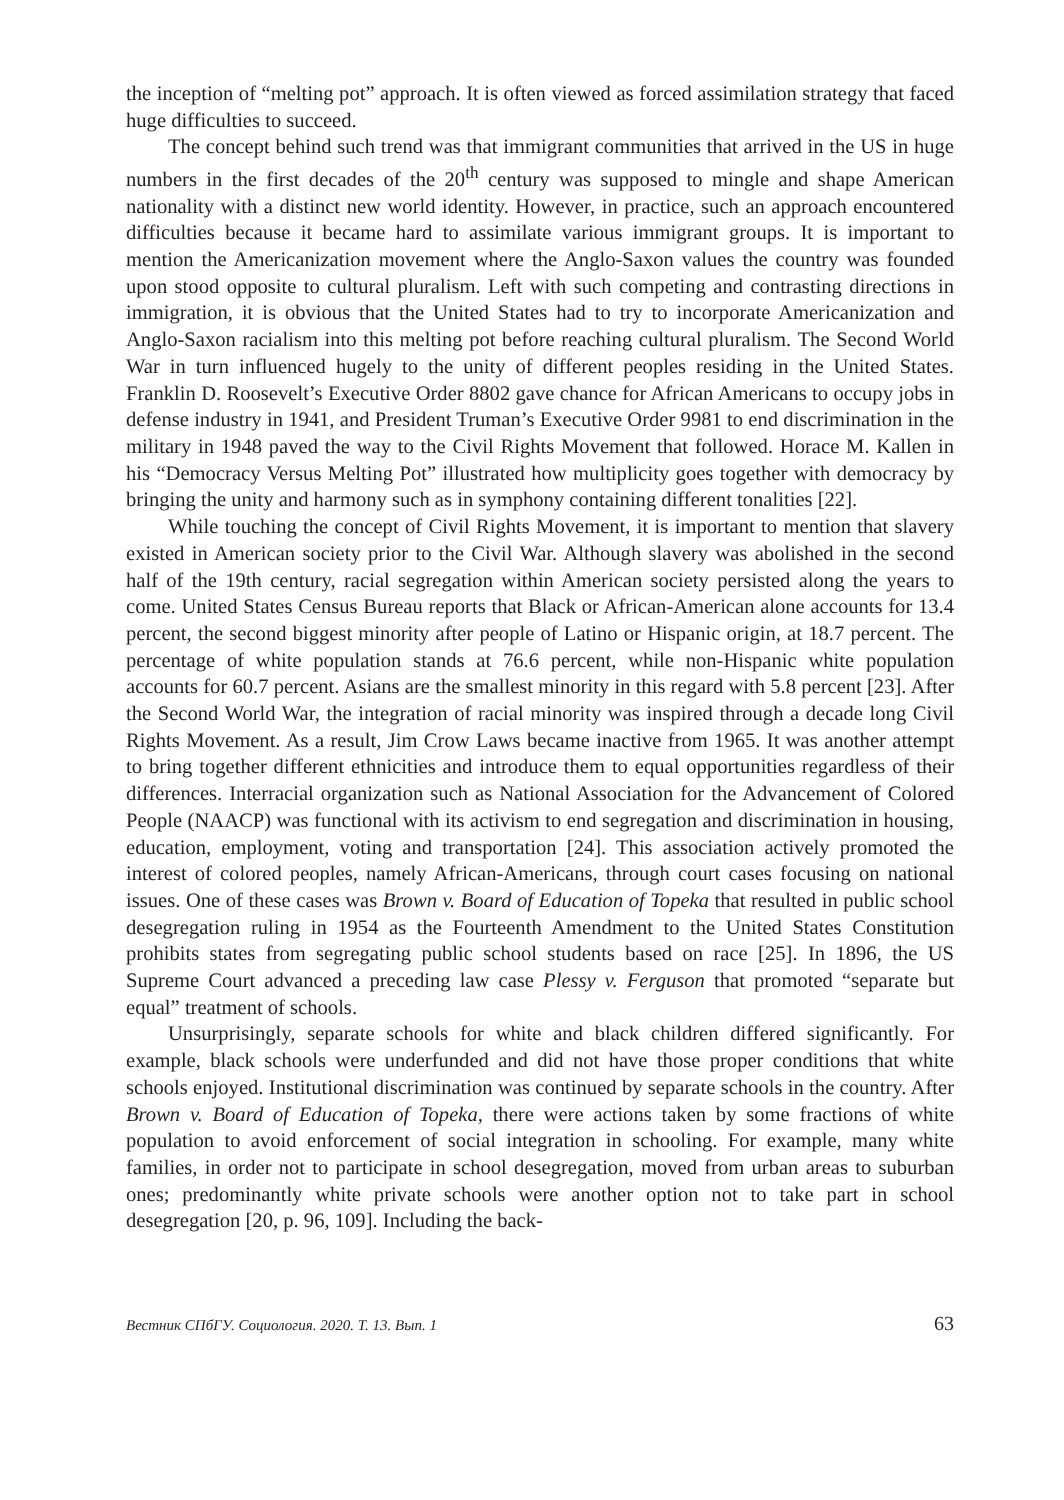the inception of “melting pot” approach. It is often viewed as forced assimilation strategy that faced huge difficulties to succeed.
The concept behind such trend was that immigrant communities that arrived in the US in huge numbers in the first decades of the 20<sup>th</sup> century was supposed to mingle and shape American nationality with a distinct new world identity. However, in practice, such an approach encountered difficulties because it became hard to assimilate various immigrant groups. It is important to mention the Americanization movement where the Anglo-Saxon values the country was founded upon stood opposite to cultural pluralism. Left with such competing and contrasting directions in immigration, it is obvious that the United States had to try to incorporate Americanization and Anglo-Saxon racialism into this melting pot before reaching cultural pluralism. The Second World War in turn influenced hugely to the unity of different peoples residing in the United States. Franklin D. Roosevelt’s Executive Order 8802 gave chance for African Americans to occupy jobs in defense industry in 1941, and President Truman’s Executive Order 9981 to end discrimination in the military in 1948 paved the way to the Civil Rights Movement that followed. Horace M. Kallen in his “Democracy Versus Melting Pot” illustrated how multiplicity goes together with democracy by bringing the unity and harmony such as in symphony containing different tonalities [22].
While touching the concept of Civil Rights Movement, it is important to mention that slavery existed in American society prior to the Civil War. Although slavery was abolished in the second half of the 19th century, racial segregation within American society persisted along the years to come. United States Census Bureau reports that Black or African-American alone accounts for 13.4 percent, the second biggest minority after people of Latino or Hispanic origin, at 18.7 percent. The percentage of white population stands at 76.6 percent, while non-Hispanic white population accounts for 60.7 percent. Asians are the smallest minority in this regard with 5.8 percent [23]. After the Second World War, the integration of racial minority was inspired through a decade long Civil Rights Movement. As a result, Jim Crow Laws became inactive from 1965. It was another attempt to bring together different ethnicities and introduce them to equal opportunities regardless of their differences. Interracial organization such as National Association for the Advancement of Colored People (NAACP) was functional with its activism to end segregation and discrimination in housing, education, employment, voting and transportation [24]. This association actively promoted the interest of colored peoples, namely African-Americans, through court cases focusing on national issues. One of these cases was Brown v. Board of Education of Topeka that resulted in public school desegregation ruling in 1954 as the Fourteenth Amendment to the United States Constitution prohibits states from segregating public school students based on race [25]. In 1896, the US Supreme Court advanced a preceding law case Plessy v. Ferguson that promoted “separate but equal” treatment of schools.
Unsurprisingly, separate schools for white and black children differed significantly. For example, black schools were underfunded and did not have those proper conditions that white schools enjoyed. Institutional discrimination was continued by separate schools in the country. After Brown v. Board of Education of Topeka, there were actions taken by some fractions of white population to avoid enforcement of social integration in schooling. For example, many white families, in order not to participate in school desegregation, moved from urban areas to suburban ones; predominantly white private schools were another option not to take part in school desegregation [20, p. 96, 109]. Including the back-
Вестник СПбГУ. Социология. 2020. Т. 13. Вып. 1 63